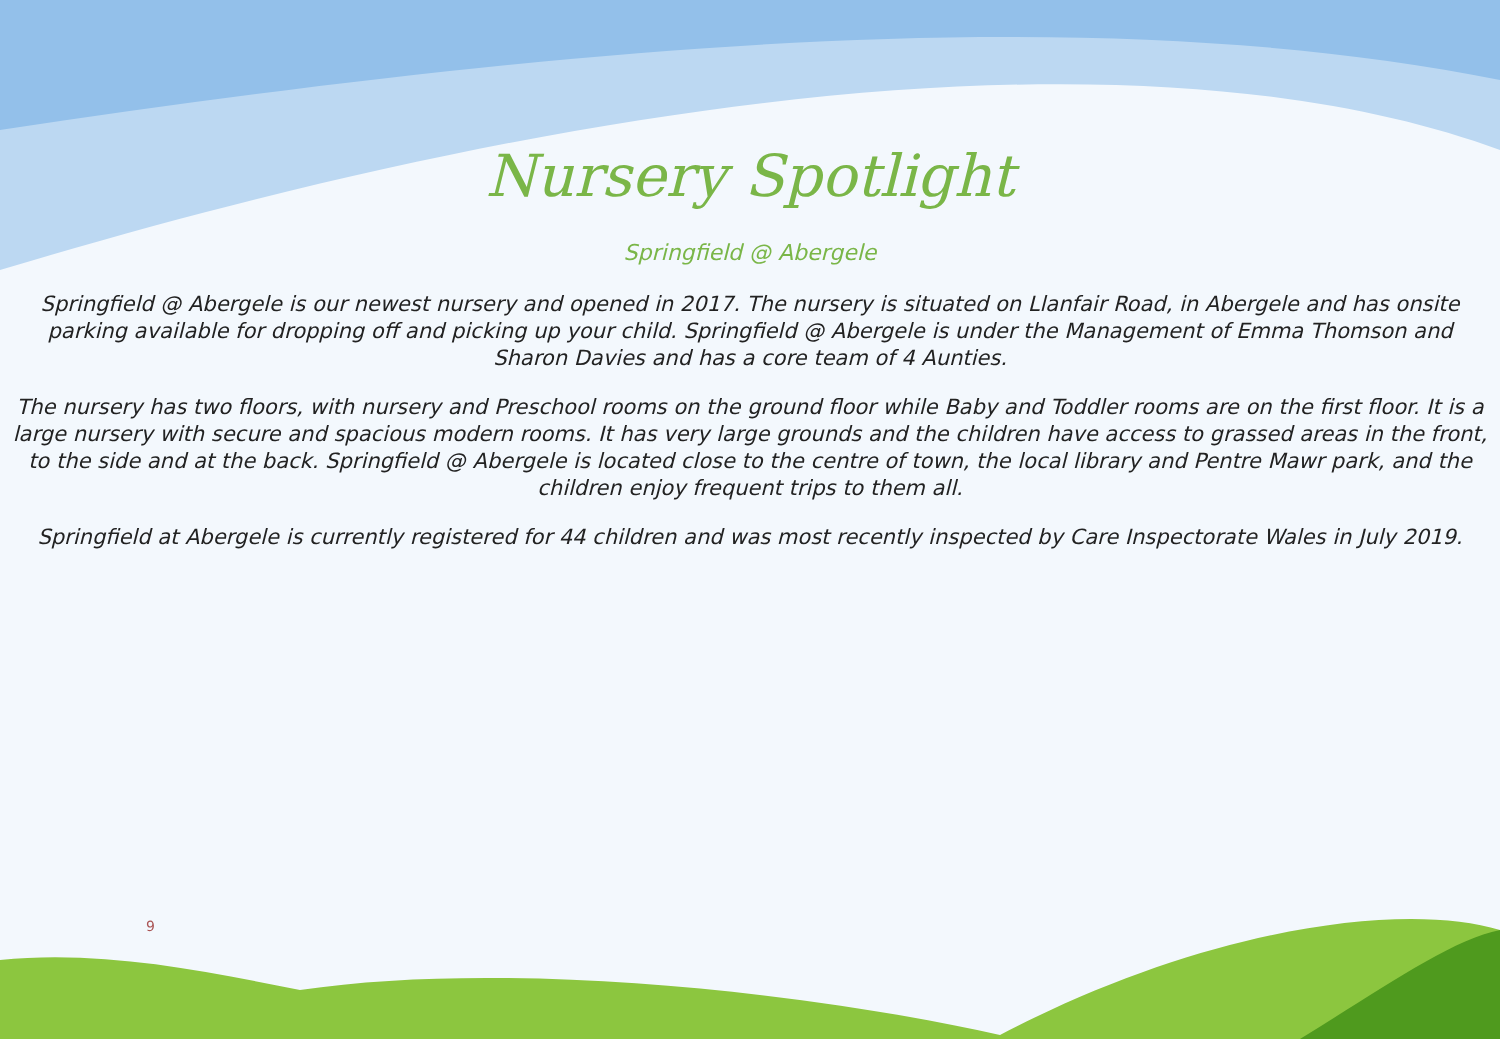Nursery Spotlight
Springfield @ Abergele
Springfield @ Abergele is our newest nursery and opened in 2017. The nursery is situated on Llanfair Road, in Abergele and has onsite parking available for dropping off and picking up your child. Springfield @ Abergele is under the Management of Emma Thomson and Sharon Davies and has a core team of 4 Aunties.
The nursery has two floors, with nursery and Preschool rooms on the ground floor while Baby and Toddler rooms are on the first floor. It is a large nursery with secure and spacious modern rooms. It has very large grounds and the children have access to grassed areas in the front, to the side and at the back. Springfield @ Abergele is located close to the centre of town, the local library and Pentre Mawr park, and the children enjoy frequent trips to them all.
Springfield at Abergele is currently registered for 44 children and was most recently inspected by Care Inspectorate Wales in July 2019.
9